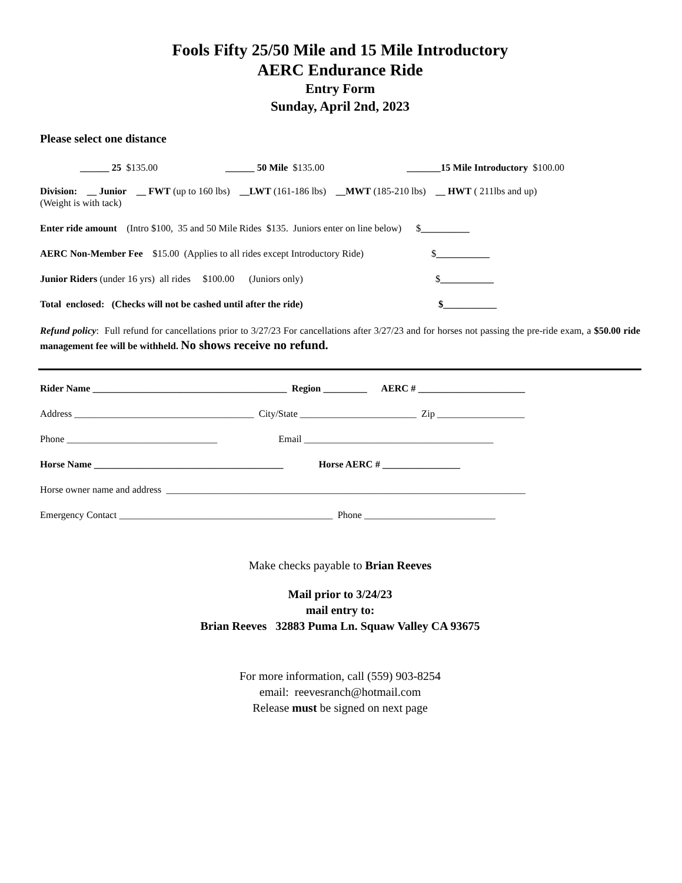Fools Fifty 25/50 Mile and 15 Mile Introductory
AERC Endurance Ride
Entry Form
Sunday, April 2nd, 2023
Please select one distance
______ 25 $135.00 ______ 50 Mile $135.00 _______15 Mile Introductory $100.00
Division: __ Junior __ FWT (up to 160 lbs) __LWT (161-186 lbs) __MWT (185-210 lbs) __ HWT ( 211lbs and up)
(Weight is with tack)
Enter ride amount (Intro $100, 35 and 50 Mile Rides $135. Juniors enter on line below) $__________
AERC Non-Member Fee $15.00 (Applies to all rides except Introductory Ride) $___________
Junior Riders (under 16 yrs) all rides $100.00 (Juniors only) $___________
Total enclosed: (Checks will not be cashed until after the ride) $___________
Refund policy: Full refund for cancellations prior to 3/27/23 For cancellations after 3/27/23 and for horses not passing the pre-ride exam, a $50.00 ride management fee will be withheld. No shows receive no refund.
Rider Name ________________________________________ Region _________ AERC # ______________________
Address _____________________________________ City/State ________________________ Zip __________________
Phone _______________________________ Email _______________________________________
Horse Name _______________________________________ Horse AERC # ________________
Horse owner name and address __________________________________________________________________________
Emergency Contact ____________________________________________ Phone ___________________________
Make checks payable to Brian Reeves
Mail prior to 3/24/23
mail entry to:
Brian Reeves 32883 Puma Ln. Squaw Valley CA 93675
For more information, call (559) 903-8254
email: reevesranch@hotmail.com
Release must be signed on next page